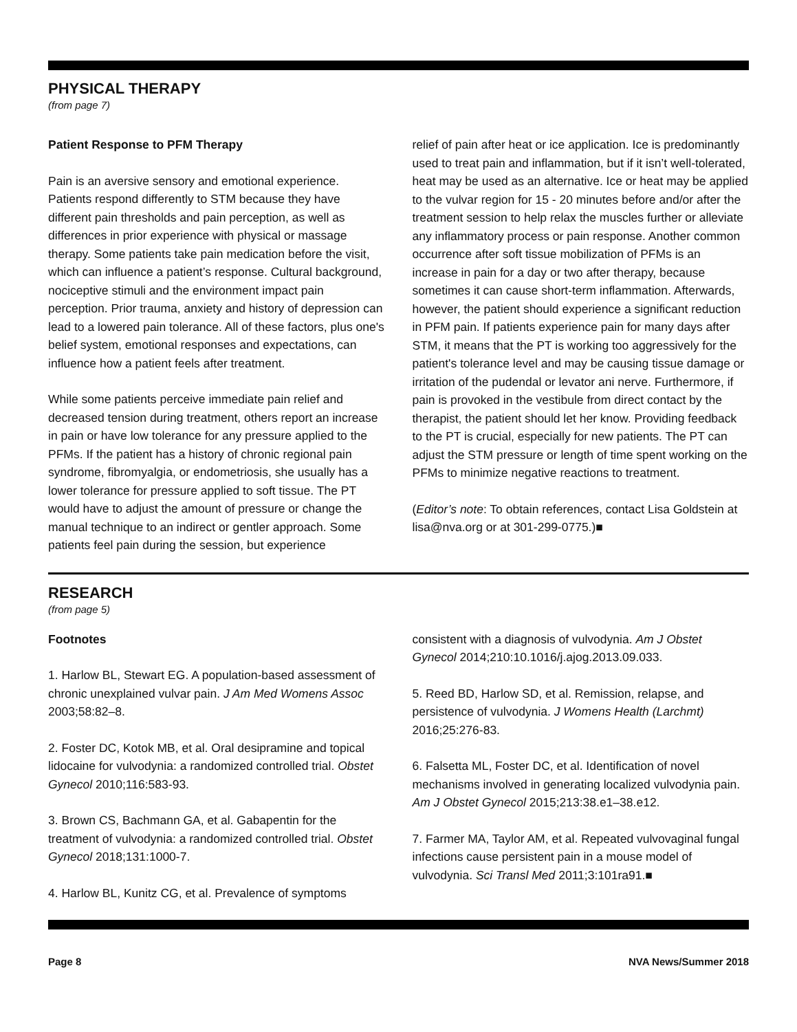PHYSICAL THERAPY
(from page 7)
Patient Response to PFM Therapy
Pain is an aversive sensory and emotional experience. Patients respond differently to STM because they have different pain thresholds and pain perception, as well as differences in prior experience with physical or massage therapy. Some patients take pain medication before the visit, which can influence a patient’s response. Cultural background, nociceptive stimuli and the environment impact pain perception. Prior trauma, anxiety and history of depression can lead to a lowered pain tolerance. All of these factors, plus one's belief system, emotional responses and expectations, can influence how a patient feels after treatment.
While some patients perceive immediate pain relief and decreased tension during treatment, others report an increase in pain or have low tolerance for any pressure applied to the PFMs. If the patient has a history of chronic regional pain syndrome, fibromyalgia, or endometriosis, she usually has a lower tolerance for pressure applied to soft tissue. The PT would have to adjust the amount of pressure or change the manual technique to an indirect or gentler approach. Some patients feel pain during the session, but experience
relief of pain after heat or ice application. Ice is predominantly used to treat pain and inflammation, but if it isn’t well-tolerated, heat may be used as an alternative. Ice or heat may be applied to the vulvar region for 15 - 20 minutes before and/or after the treatment session to help relax the muscles further or alleviate any inflammatory process or pain response. Another common occurrence after soft tissue mobilization of PFMs is an increase in pain for a day or two after therapy, because sometimes it can cause short-term inflammation. Afterwards, however, the patient should experience a significant reduction in PFM pain. If patients experience pain for many days after STM, it means that the PT is working too aggressively for the patient's tolerance level and may be causing tissue damage or irritation of the pudendal or levator ani nerve. Furthermore, if pain is provoked in the vestibule from direct contact by the therapist, the patient should let her know. Providing feedback to the PT is crucial, especially for new patients. The PT can adjust the STM pressure or length of time spent working on the PFMs to minimize negative reactions to treatment.
(Editor’s note: To obtain references, contact Lisa Goldstein at lisa@nva.org or at 301-299-0775.)■
RESEARCH
(from page 5)
Footnotes
1. Harlow BL, Stewart EG. A population-based assessment of chronic unexplained vulvar pain. J Am Med Womens Assoc 2003;58:82–8.
2. Foster DC, Kotok MB, et al. Oral desipramine and topical lidocaine for vulvodynia: a randomized controlled trial. Obstet Gynecol 2010;116:583-93.
3. Brown CS, Bachmann GA, et al. Gabapentin for the treatment of vulvodynia: a randomized controlled trial. Obstet Gynecol 2018;131:1000-7.
4. Harlow BL, Kunitz CG, et al. Prevalence of symptoms
consistent with a diagnosis of vulvodynia. Am J Obstet Gynecol 2014;210:10.1016/j.ajog.2013.09.033.
5. Reed BD, Harlow SD, et al. Remission, relapse, and persistence of vulvodynia. J Womens Health (Larchmt) 2016;25:276-83.
6. Falsetta ML, Foster DC, et al. Identification of novel mechanisms involved in generating localized vulvodynia pain. Am J Obstet Gynecol 2015;213:38.e1–38.e12.
7. Farmer MA, Taylor AM, et al. Repeated vulvovaginal fungal infections cause persistent pain in a mouse model of vulvodynia. Sci Transl Med 2011;3:101ra91.■
Page 8 NVA News/Summer 2018